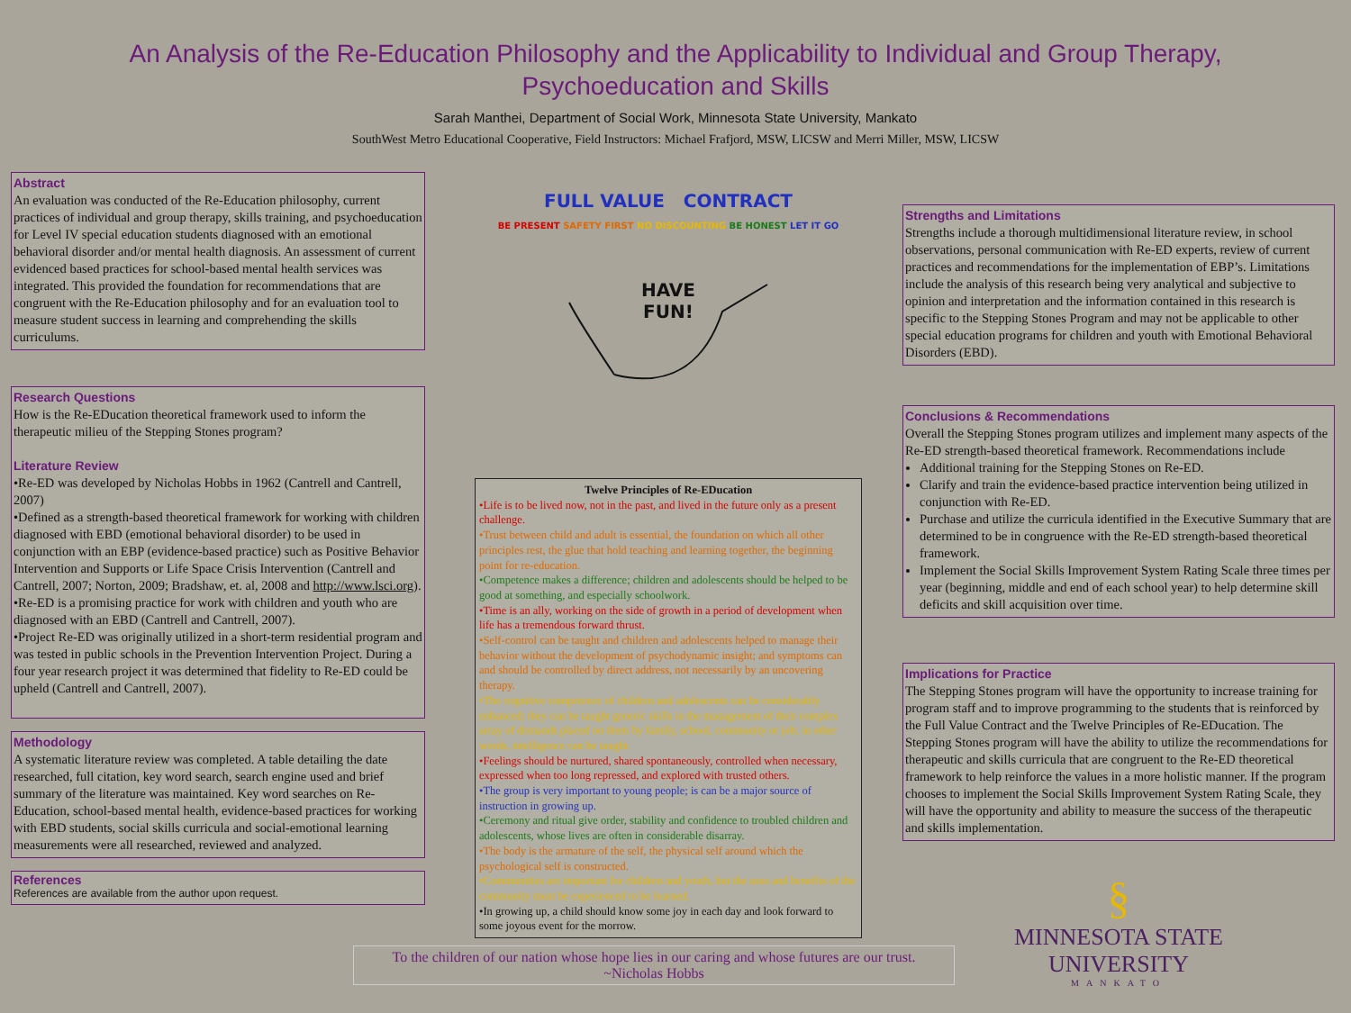An Analysis of the Re-Education Philosophy and the Applicability to Individual and Group Therapy,
Psychoeducation and Skills
Sarah Manthei, Department of Social Work, Minnesota State University, Mankato
SouthWest Metro Educational Cooperative, Field Instructors: Michael Frafjord, MSW, LICSW and Merri Miller, MSW, LICSW
Abstract
An evaluation was conducted of the Re-Education philosophy, current practices of individual and group therapy, skills training, and psychoeducation for Level IV special education students diagnosed with an emotional behavioral disorder and/or mental health diagnosis. An assessment of current evidenced based practices for school-based mental health services was integrated. This provided the foundation for recommendations that are congruent with the Re-Education philosophy and for an evaluation tool to measure student success in learning and comprehending the skills curriculums.
Research Questions
How is the Re-EDucation theoretical framework used to inform the therapeutic milieu of the Stepping Stones program?
Literature Review
•Re-ED was developed by Nicholas Hobbs in 1962 (Cantrell and Cantrell, 2007)
•Defined as a strength-based theoretical framework for working with children diagnosed with EBD (emotional behavioral disorder) to be used in conjunction with an EBP (evidence-based practice) such as Positive Behavior Intervention and Supports or Life Space Crisis Intervention (Cantrell and Cantrell, 2007; Norton, 2009; Bradshaw, et. al, 2008 and http://www.lsci.org).
•Re-ED is a promising practice for work with children and youth who are diagnosed with an EBD (Cantrell and Cantrell, 2007).
•Project Re-ED was originally utilized in a short-term residential program and was tested in public schools in the Prevention Intervention Project. During a four year research project it was determined that fidelity to Re-ED could be upheld (Cantrell and Cantrell, 2007).
Methodology
A systematic literature review was completed. A table detailing the date researched, full citation, key word search, search engine used and brief summary of the literature was maintained. Key word searches on Re-Education, school-based mental health, evidence-based practices for working with EBD students, social skills curricula and social-emotional learning measurements were all researched, reviewed and analyzed.
References
References are available from the author upon request.
FULL VALUE CONTRACT
BE PRESENT SAFETY FIRST NO DISCOUNTING BE HONEST LET IT GO
HAVE
FUN!
Twelve Principles of Re-EDucation
•Life is to be lived now, not in the past, and lived in the future only as a present challenge.
•Trust between child and adult is essential, the foundation on which all other principles rest, the glue that hold teaching and learning together, the beginning point for re-education.
•Competence makes a difference; children and adolescents should be helped to be good at something, and especially schoolwork.
•Time is an ally, working on the side of growth in a period of development when life has a tremendous forward thrust.
•Self-control can be taught and children and adolescents helped to manage their behavior without the development of psychodynamic insight; and symptoms can and should be controlled by direct address, not necessarily by an uncovering therapy.
•The cognitive competence of children and adolescents can be considerably enhanced; they can be taught generic skills in the management of their complex array of demands placed on them by family, school, community or job; in other words, intelligence can be taught.
•Feelings should be nurtured, shared spontaneously, controlled when necessary, expressed when too long repressed, and explored with trusted others.
•The group is very important to young people; is can be a major source of instruction in growing up.
•Ceremony and ritual give order, stability and confidence to troubled children and adolescents, whose lives are often in considerable disarray.
•The body is the armature of the self, the physical self around which the psychological self is constructed.
•Communities are important for children and youth, but the uses and benefits of the community must be experienced to be learned.
•In growing up, a child should know some joy in each day and look forward to some joyous event for the morrow.
To the children of our nation whose hope lies in our caring and whose futures are our trust.
~Nicholas Hobbs
Strengths and Limitations
Strengths include a thorough multidimensional literature review, in school observations, personal communication with Re-ED experts, review of current practices and recommendations for the implementation of EBP’s. Limitations include the analysis of this research being very analytical and subjective to opinion and interpretation and the information contained in this research is specific to the Stepping Stones Program and may not be applicable to other special education programs for children and youth with Emotional Behavioral Disorders (EBD).
Conclusions & Recommendations
Overall the Stepping Stones program utilizes and implement many aspects of the Re-ED strength-based theoretical framework. Recommendations include
Additional training for the Stepping Stones on Re-ED.
Clarify and train the evidence-based practice intervention being utilized in conjunction with Re-ED.
Purchase and utilize the curricula identified in the Executive Summary that are determined to be in congruence with the Re-ED strength-based theoretical framework.
Implement the Social Skills Improvement System Rating Scale three times per year (beginning, middle and end of each school year) to help determine skill deficits and skill acquisition over time.
Implications for Practice
The Stepping Stones program will have the opportunity to increase training for program staff and to improve programming to the students that is reinforced by the Full Value Contract and the Twelve Principles of Re-EDucation. The Stepping Stones program will have the ability to utilize the recommendations for therapeutic and skills curricula that are congruent to the Re-ED theoretical framework to help reinforce the values in a more holistic manner. If the program chooses to implement the Social Skills Improvement System Rating Scale, they will have the opportunity and ability to measure the success of the therapeutic and skills implementation.
§
MINNESOTA STATE
UNIVERSITY
MANKATO